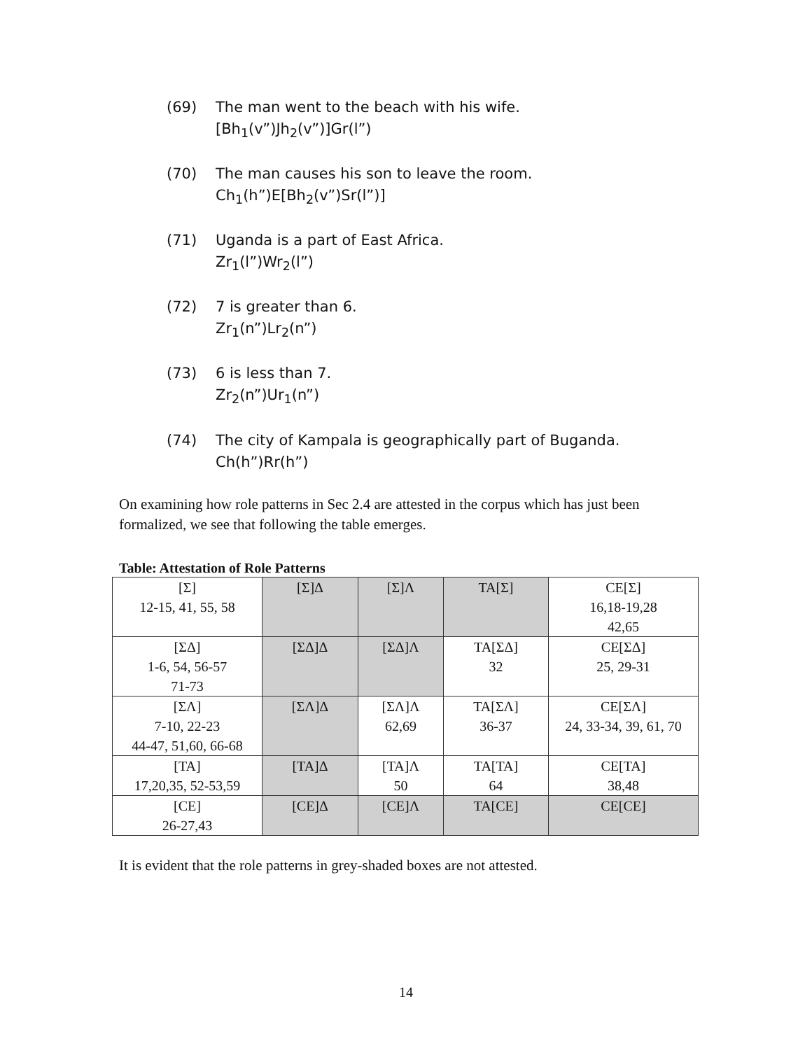(69) The man went to the beach with his wife.
[Bh<sub>1</sub>(v”)Jh<sub>2</sub>(v”)]Gr(l”)
(70) The man causes his son to leave the room.
Ch<sub>1</sub>(h”)E[Bh<sub>2</sub>(v”)Sr(l”)]
(71) Uganda is a part of East Africa.
Zr<sub>1</sub>(l”)Wr<sub>2</sub>(l”)
(72) 7 is greater than 6.
Zr<sub>1</sub>(n”)Lr<sub>2</sub>(n”)
(73) 6 is less than 7.
Zr<sub>2</sub>(n”)Ur<sub>1</sub>(n”)
(74) The city of Kampala is geographically part of Buganda.
Ch(h”)Rr(h”)
On examining how role patterns in Sec 2.4 are attested in the corpus which has just been formalized, we see that following the table emerges.
Table: Attestation of Role Patterns
| [Σ] 12-15, 41, 55, 58 | [Σ]Δ | [Σ]Λ | TA[Σ] | CE[Σ] 16,18-19,28 42,65 |
| [ΣΔ] 1-6, 54, 56-57 71-73 | [ΣΔ]Δ | [ΣΔ]Λ | TA[ΣΔ] 32 | CE[ΣΔ] 25, 29-31 |
| [ΣΛ] 7-10, 22-23 44-47, 51,60, 66-68 | [ΣΛ]Δ | [ΣΛ]Λ 62,69 | TA[ΣΛ] 36-37 | CE[ΣΛ] 24, 33-34, 39, 61, 70 |
| [TA] 17,20,35, 52-53,59 | [TA]Δ | [TA]Λ 50 | TA[TA] 64 | CE[TA] 38,48 |
| [CE] 26-27,43 | [CE]Δ | [CE]Λ | TA[CE] | CE[CE] |
It is evident that the role patterns in grey-shaded boxes are not attested.
14